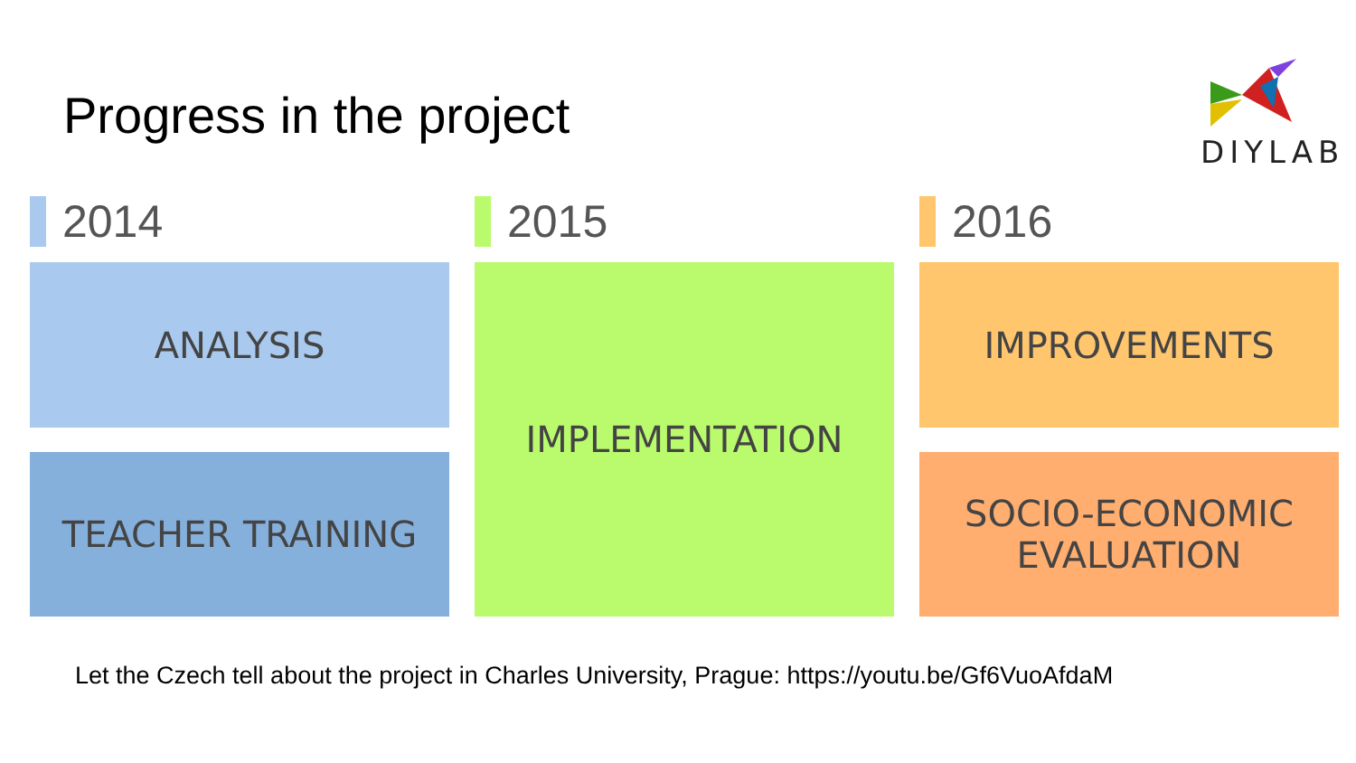Progress in the project
DIYLAB
2014
ANALYSIS
TEACHER TRAINING
2015
IMPLEMENTATION
2016
IMPROVEMENTS
SOCIO-ECONOMIC
EVALUATION
Let the Czech tell about the project in Charles University, Prague: https://youtu.be/Gf6VuoAfdaM